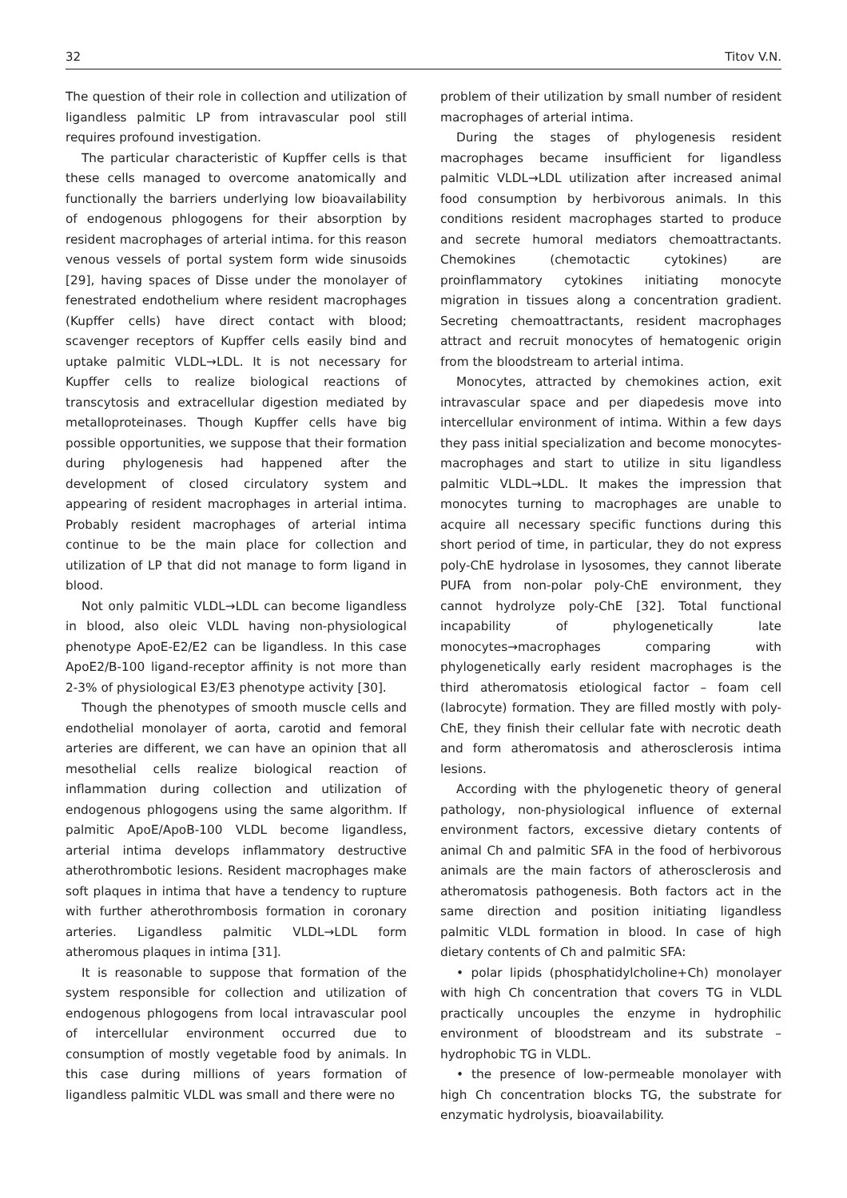32 Titov V.N.
The question of their role in collection and utilization of ligandless palmitic LP from intravascular pool still requires profound investigation.
The particular characteristic of Kupffer cells is that these cells managed to overcome anatomically and functionally the barriers underlying low bioavailability of endogenous phlogogens for their absorption by resident macrophages of arterial intima. for this reason venous vessels of portal system form wide sinusoids [29], having spaces of Disse under the monolayer of fenestrated endothelium where resident macrophages (Kupffer cells) have direct contact with blood; scavenger receptors of Kupffer cells easily bind and uptake palmitic VLDL→LDL. It is not necessary for Kupffer cells to realize biological reactions of transcytosis and extracellular digestion mediated by metalloproteinases. Though Kupffer cells have big possible opportunities, we suppose that their formation during phylogenesis had happened after the development of closed circulatory system and appearing of resident macrophages in arterial intima. Probably resident macrophages of arterial intima continue to be the main place for collection and utilization of LP that did not manage to form ligand in blood.
Not only palmitic VLDL→LDL can become ligandless in blood, also oleic VLDL having non-physiological phenotype ApoE-E2/E2 can be ligandless. In this case ApoE2/B-100 ligand-receptor affinity is not more than 2-3% of physiological E3/E3 phenotype activity [30].
Though the phenotypes of smooth muscle cells and endothelial monolayer of aorta, carotid and femoral arteries are different, we can have an opinion that all mesothelial cells realize biological reaction of inflammation during collection and utilization of endogenous phlogogens using the same algorithm. If palmitic ApoE/ApoB-100 VLDL become ligandless, arterial intima develops inflammatory destructive atherothrombotic lesions. Resident macrophages make soft plaques in intima that have a tendency to rupture with further atherothrombosis formation in coronary arteries. Ligandless palmitic VLDL→LDL form atheromous plaques in intima [31].
It is reasonable to suppose that formation of the system responsible for collection and utilization of endogenous phlogogens from local intravascular pool of intercellular environment occurred due to consumption of mostly vegetable food by animals. In this case during millions of years formation of ligandless palmitic VLDL was small and there were no
problem of their utilization by small number of resident macrophages of arterial intima.
During the stages of phylogenesis resident macrophages became insufficient for ligandless palmitic VLDL→LDL utilization after increased animal food consumption by herbivorous animals. In this conditions resident macrophages started to produce and secrete humoral mediators chemoattractants. Chemokines (chemotactic cytokines) are proinflammatory cytokines initiating monocyte migration in tissues along a concentration gradient. Secreting chemoattractants, resident macrophages attract and recruit monocytes of hematogenic origin from the bloodstream to arterial intima.
Monocytes, attracted by chemokines action, exit intravascular space and per diapedesis move into intercellular environment of intima. Within a few days they pass initial specialization and become monocytes-macrophages and start to utilize in situ ligandless palmitic VLDL→LDL. It makes the impression that monocytes turning to macrophages are unable to acquire all necessary specific functions during this short period of time, in particular, they do not express poly-ChE hydrolase in lysosomes, they cannot liberate PUFA from non-polar poly-ChE environment, they cannot hydrolyze poly-ChE [32]. Total functional incapability of phylogenetically late monocytes→macrophages comparing with phylogenetically early resident macrophages is the third atheromatosis etiological factor – foam cell (labrocyte) formation. They are filled mostly with poly-ChE, they finish their cellular fate with necrotic death and form atheromatosis and atherosclerosis intima lesions.
According with the phylogenetic theory of general pathology, non-physiological influence of external environment factors, excessive dietary contents of animal Ch and palmitic SFA in the food of herbivorous animals are the main factors of atherosclerosis and atheromatosis pathogenesis. Both factors act in the same direction and position initiating ligandless palmitic VLDL formation in blood. In case of high dietary contents of Ch and palmitic SFA:
• polar lipids (phosphatidylcholine+Ch) monolayer with high Ch concentration that covers TG in VLDL practically uncouples the enzyme in hydrophilic environment of bloodstream and its substrate – hydrophobic TG in VLDL.
• the presence of low-permeable monolayer with high Ch concentration blocks TG, the substrate for enzymatic hydrolysis, bioavailability.